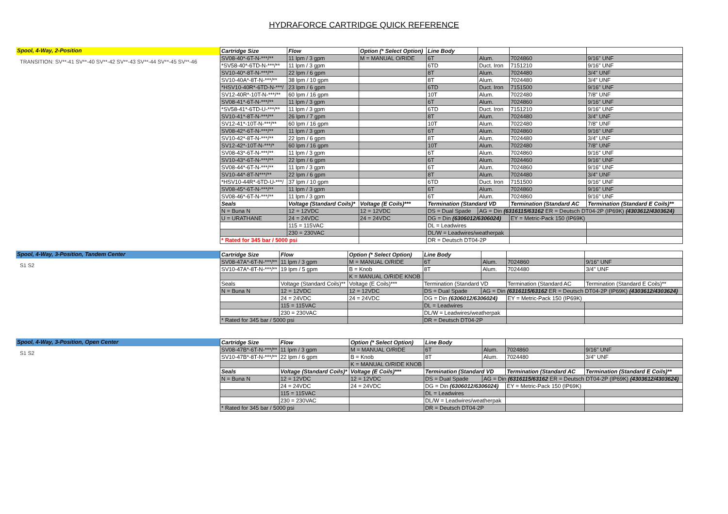HYDRAFORCE CARTRIDGE QUICK REFERENCE
Spool, 4-Way, 2-Position
TRANSITION: SV**-41 SV**-40 SV**-42 SV**-43 SV**-44 SV**-45 SV**-46
| Cartridge Size | Flow | Option (* Select Option) | Line Body | | | |
| --- | --- | --- | --- | --- | --- | --- |
| SV08-40*-6T-N-***/** | 11 lpm / 3 gpm | M = MANUAL O/RIDE | 6T | Alum. | 7024860 | 9/16" UNF |
| *SV58-40*-6TD-N-***/** | 11 lpm / 3 gpm | | 6TD | Duct. Iron | 7151210 | 9/16" UNF |
| SV10-40*-8T-N-***/** | 22 lpm / 6 gpm | | 8T | Alum. | 7024480 | 3/4" UNF |
| SV10-40A*-8T-N-***/** | 38 lpm / 10 gpm | | 8T | Alum. | 7024480 | 3/4" UNF |
| *HSV10-40R*-6TD-N-***/ | 23 lpm / 6 gpm | | 6TD | Duct. Iron | 7151500 | 9/16" UNF |
| SV12-40R*-10T-N-***/** | 60 lpm / 16 gpm | | 10T | Alum. | 7022480 | 7/8" UNF |
| SV08-41*-6T-N-***/** | 11 lpm / 3 gpm | | 6T | Alum. | 7024860 | 9/16" UNF |
| *SV58-41*-6TD-U-***/** | 11 lpm / 3 gpm | | 6TD | Duct. Iron | 7151210 | 9/16" UNF |
| SV10-41*-8T-N-***/** | 26 lpm / 7 gpm | | 8T | Alum. | 7024480 | 3/4" UNF |
| SV12-41*-10T-N-***/** | 60 lpm / 16 gpm | | 10T | Alum. | 7022480 | 7/8" UNF |
| SV08-42*-6T-N-***/** | 11 lpm / 3 gpm | | 6T | Alum. | 7024860 | 9/16" UNF |
| SV10-42*-8T-N-***/** | 22 lpm / 6 gpm | | 8T | Alum. | 7024480 | 3/4" UNF |
| SV12-42*-10T-N-***/* | 60 lpm / 16 gpm | | 10T | Alum. | 7022480 | 7/8" UNF |
| SV08-43*-6T-N-***/** | 11 lpm / 3 gpm | | 6T | Alum. | 7024860 | 9/16" UNF |
| SV10-43*-6T-N-***/** | 22 lpm / 6 gpm | | 6T | Alum. | 7024460 | 9/16" UNF |
| SV08-44*-6T-N-***/** | 11 lpm / 3 gpm | | 6T | Alum. | 7024860 | 9/16" UNF |
| SV10-44*-8T-N***/** | 22 lpm / 6 gpm | | 8T | Alum. | 7024480 | 3/4" UNF |
| *HSV10-44R*-6TD-U-***/ | 37 lpm / 10 gpm | | 6TD | Duct. Iron | 7151500 | 9/16" UNF |
| SV08-45*-6T-N-***/** | 11 lpm / 3 gpm | | 6T | Alum. | 7024860 | 9/16" UNF |
| SV08-46*-6T-N-***/** | 11 lpm / 3 gpm | | 6T | Alum. | 7024860 | 9/16" UNF |
| Seals | Voltage (Standard Coils)* | Voltage (E Coils)*** | Termination (Standard VD | | Termination (Standard AC | Termination (Standard E Coils)** |
| N = Buna N | 12 = 12VDC | 12 = 12VDC | DS = Dual Spade | AG = Din (6316115/63162 ER = Deutsch DT04-2P (IP69K) (4303612/4303624) | | |
| U = URATHANE | 24 = 24VDC | 24 = 24VDC | DG = Din (6306012/6306024) | | EY = Metric-Pack 150 (IP69K) | |
| | 115 = 115VAC | | DL = Leadwires | | | |
| | 230 = 230VAC | | DL/W = Leadwires/weatherpak | | | |
| * Rated for 345 bar / 5000 psi | | | DR = Deutsch DT04-2P | | | |
Spool, 4-Way, 3-Position, Tandem Center
S1 S2
| Cartridge Size | Flow | Option (* Select Option) | Line Body | | | |
| --- | --- | --- | --- | --- | --- | --- |
| SV08-47A*-6T-N-***/** | 11 lpm / 3 gpm | M = MANUAL O/RIDE | 6T | Alum. | 7024860 | 9/16" UNF |
| SV10-47A*-8T-N-***/** | 19 lpm / 5 gpm | B = Knob | 8T | Alum. | 7024480 | 3/4" UNF |
| | | K = MANUAL O/RIDE KNOB | | | | |
| Seals | Voltage (Standard Coils)** | Voltage (E Coils)*** | Termination (Standard VD | | Termination (Standard AC | Termination (Standard E Coils)** |
| N = Buna N | 12 = 12VDC | 12 = 12VDC | DS = Dual Spade | AG = Din (6316115/63162 ER = Deutsch DT04-2P (IP69K) (4303612/4303624) | | |
| | 24 = 24VDC | 24 = 24VDC | DG = Din (6306012/6306024) | | EY = Metric-Pack 150 (IP69K) | |
| | 115 = 115VAC | | DL = Leadwires | | | |
| | 230 = 230VAC | | DL/W = Leadwires/weatherpak | | | |
| * Rated for 345 bar / 5000 psi | | | DR = Deutsch DT04-2P | | | |
Spool, 4-Way, 3-Position, Open Center
S1 S2
| Cartridge Size | Flow | Option (* Select Option) | Line Body | | | |
| --- | --- | --- | --- | --- | --- | --- |
| SV08-47B*-6T-N-***/** | 11 lpm / 3 gpm | M = MANUAL O/RIDE | 6T | Alum. | 7024860 | 9/16" UNF |
| SV10-47B*-8T-N-***/** | 22 lpm / 6 gpm | B = Knob | 8T | Alum. | 7024480 | 3/4" UNF |
| | | K = MANUAL O/RIDE KNOB | | | | |
| Seals | Voltage (Standard Coils)* | Voltage (E Coils)*** | Termination (Standard VD | | Termination (Standard AC | Termination (Standard E Coils)** |
| N = Buna N | 12 = 12VDC | 12 = 12VDC | DS = Dual Spade | AG = Din (6316115/63162 ER = Deutsch DT04-2P (IP69K) (4303612/4303624) | | |
| | 24 = 24VDC | 24 = 24VDC | DG = Din (6306012/6306024) | | EY = Metric-Pack 150 (IP69K) | |
| | 115 = 115VAC | | DL = Leadwires | | | |
| | 230 = 230VAC | | DL/W = Leadwires/weatherpak | | | |
| * Rated for 345 bar / 5000 psi | | | DR = Deutsch DT04-2P | | | |